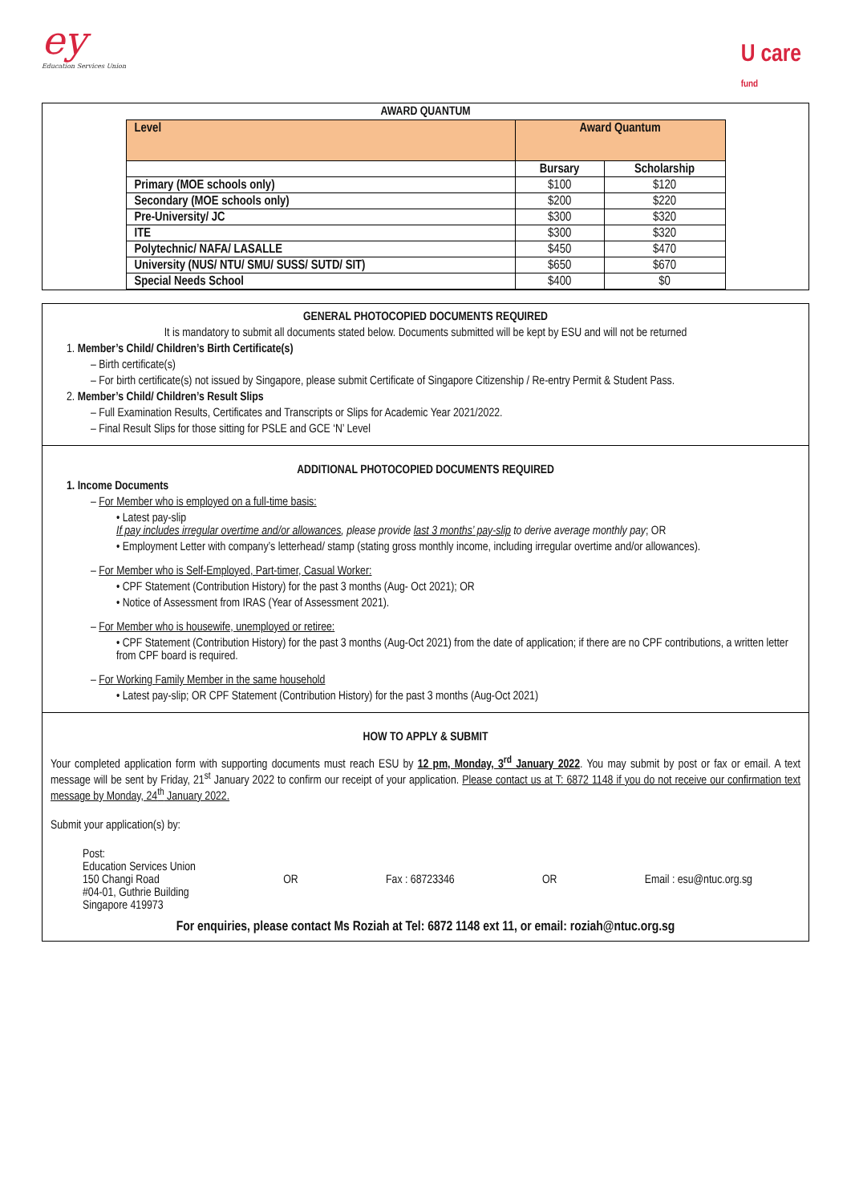ey
Education Services Union
U care
fund
AWARD QUANTUM
| Level | Award Quantum | |
| --- | --- | --- |
| | Bursary | Scholarship |
| Primary (MOE schools only) | $100 | $120 |
| Secondary (MOE schools only) | $200 | $220 |
| Pre-University/ JC | $300 | $320 |
| ITE | $300 | $320 |
| Polytechnic/ NAFA/ LASALLE | $450 | $470 |
| University (NUS/ NTU/ SMU/ SUSS/ SUTD/ SIT) | $650 | $670 |
| Special Needs School | $400 | $0 |
GENERAL PHOTOCOPIED DOCUMENTS REQUIRED
It is mandatory to submit all documents stated below. Documents submitted will be kept by ESU and will not be returned
1. Member’s Child/ Children’s Birth Certificate(s)
– Birth certificate(s)
– For birth certificate(s) not issued by Singapore, please submit Certificate of Singapore Citizenship / Re-entry Permit & Student Pass.
2. Member’s Child/ Children’s Result Slips
– Full Examination Results, Certificates and Transcripts or Slips for Academic Year 2021/2022.
– Final Result Slips for those sitting for PSLE and GCE ‘N’ Level
ADDITIONAL PHOTOCOPIED DOCUMENTS REQUIRED
1. Income Documents
– For Member who is employed on a full-time basis:
• Latest pay-slip
If pay includes irregular overtime and/or allowances, please provide last 3 months’ pay-slip to derive average monthly pay; OR
• Employment Letter with company’s letterhead/ stamp (stating gross monthly income, including irregular overtime and/or allowances).
– For Member who is Self-Employed, Part-timer, Casual Worker:
• CPF Statement (Contribution History) for the past 3 months (Aug- Oct 2021); OR
• Notice of Assessment from IRAS (Year of Assessment 2021).
– For Member who is housewife, unemployed or retiree:
• CPF Statement (Contribution History) for the past 3 months (Aug-Oct 2021) from the date of application; if there are no CPF contributions, a written letter from CPF board is required.
– For Working Family Member in the same household
• Latest pay-slip; OR CPF Statement (Contribution History) for the past 3 months (Aug-Oct 2021)
HOW TO APPLY & SUBMIT
Your completed application form with supporting documents must reach ESU by 12 pm, Monday, 3<sup>rd</sup> January 2022. You may submit by post or fax or email. A text message will be sent by Friday, 21<sup>st</sup> January 2022 to confirm our receipt of your application. Please contact us at T: 6872 1148 if you do not receive our confirmation text message by Monday, 24<sup>th</sup> January 2022.
Submit your application(s) by:
Post:
Education Services Union
150 Changi Road
#04-01, Guthrie Building
Singapore 419973
OR Fax : 68723346 OR Email : esu@ntuc.org.sg
For enquiries, please contact Ms Roziah at Tel: 6872 1148 ext 11, or email: roziah@ntuc.org.sg